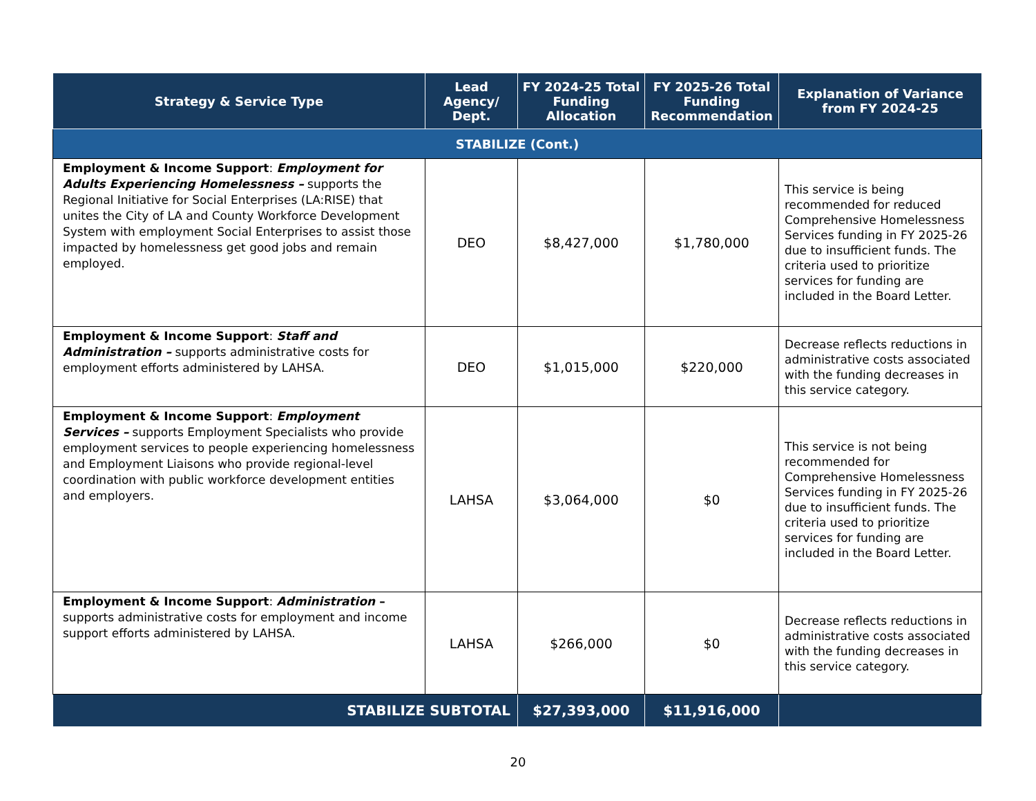| Strategy & Service Type | Lead Agency/ Dept. | FY 2024-25 Total Funding Allocation | FY 2025-26 Total Funding Recommendation | Explanation of Variance from FY 2024-25 |
| --- | --- | --- | --- | --- |
| STABILIZE (Cont.) | | | | |
| Employment & Income Support : Employment for Adults Experiencing Homelessness – supports the Regional Initiative for Social Enterprises (LA:RISE) that unites the City of LA and County Workforce Development System with employment Social Enterprises to assist those impacted by homelessness get good jobs and remain employed. | DEO | $8,427,000 | $1,780,000 | This service is being recommended for reduced Comprehensive Homelessness Services funding in FY 2025-26 due to insufficient funds. The criteria used to prioritize services for funding are included in the Board Letter. |
| Employment & Income Support : Staff and Administration – supports administrative costs for employment efforts administered by LAHSA. | DEO | $1,015,000 | $220,000 | Decrease reflects reductions in administrative costs associated with the funding decreases in this service category. |
| Employment & Income Support : Employment Services – supports Employment Specialists who provide employment services to people experiencing homelessness and Employment Liaisons who provide regional-level coordination with public workforce development entities and employers. | LAHSA | $3,064,000 | $0 | This service is not being recommended for Comprehensive Homelessness Services funding in FY 2025-26 due to insufficient funds. The criteria used to prioritize services for funding are included in the Board Letter. |
| Employment & Income Support : Administration – supports administrative costs for employment and income support efforts administered by LAHSA. | LAHSA | $266,000 | $0 | Decrease reflects reductions in administrative costs associated with the funding decreases in this service category. |
| STABILIZE SUBTOTAL | | $27,393,000 | $11,916,000 | |
20